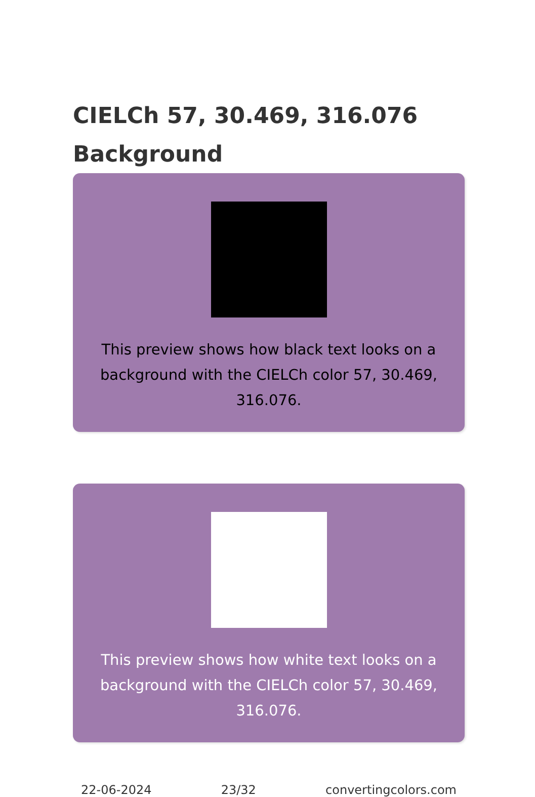CIELCh 57, 30.469, 316.076
Background
This preview shows how black text looks on a background with the CIELCh color 57, 30.469, 316.076.
This preview shows how white text looks on a background with the CIELCh color 57, 30.469, 316.076.
22-06-2024 23/32 convertingcolors.com